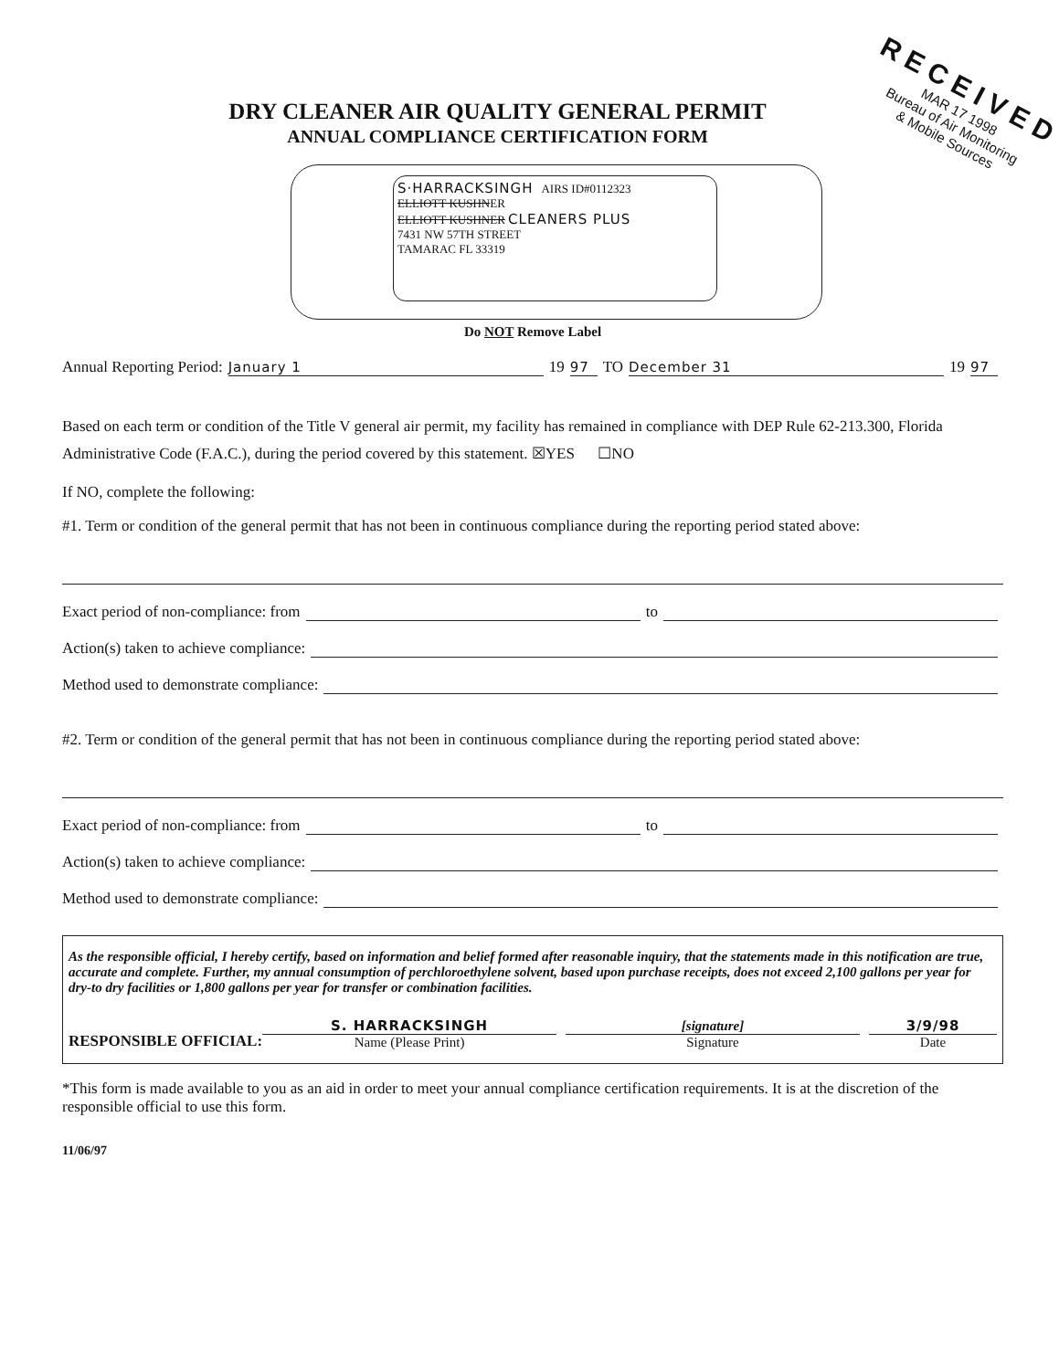DRY CLEANER AIR QUALITY GENERAL PERMIT
ANNUAL COMPLIANCE CERTIFICATION FORM
RECEIVED
MAR 17 1998
Bureau of Air Monitoring
& Mobile Sources
S·HARRACKSINGH AIRS ID#0112323
ELLIOTT KUSHNER
ELLIOTT KUSHNER CLEANERS PLUS
7431 NW 57TH STREET
TAMARAC FL 33319
Do NOT Remove Label
Annual Reporting Period: January 1 19 97 TO December 31 19 97
Based on each term or condition of the Title V general air permit, my facility has remained in compliance with DEP Rule 62-213.300, Florida Administrative Code (F.A.C.), during the period covered by this statement. ☒YES ☐NO
If NO, complete the following:
#1. Term or condition of the general permit that has not been in continuous compliance during the reporting period stated above:
Exact period of non-compliance: from to
Action(s) taken to achieve compliance:
Method used to demonstrate compliance:
#2. Term or condition of the general permit that has not been in continuous compliance during the reporting period stated above:
Exact period of non-compliance: from to
Action(s) taken to achieve compliance:
Method used to demonstrate compliance:
As the responsible official, I hereby certify, based on information and belief formed after reasonable inquiry, that the statements made in this notification are true, accurate and complete. Further, my annual consumption of perchloroethylene solvent, based upon purchase receipts, does not exceed 2,100 gallons per year for dry-to dry facilities or 1,800 gallons per year for transfer or combination facilities.
RESPONSIBLE OFFICIAL:
S. HARRACKSINGH
Name (Please Print)
[signature]
Signature
3/9/98
Date
*This form is made available to you as an aid in order to meet your annual compliance certification requirements. It is at the discretion of the responsible official to use this form.
11/06/97